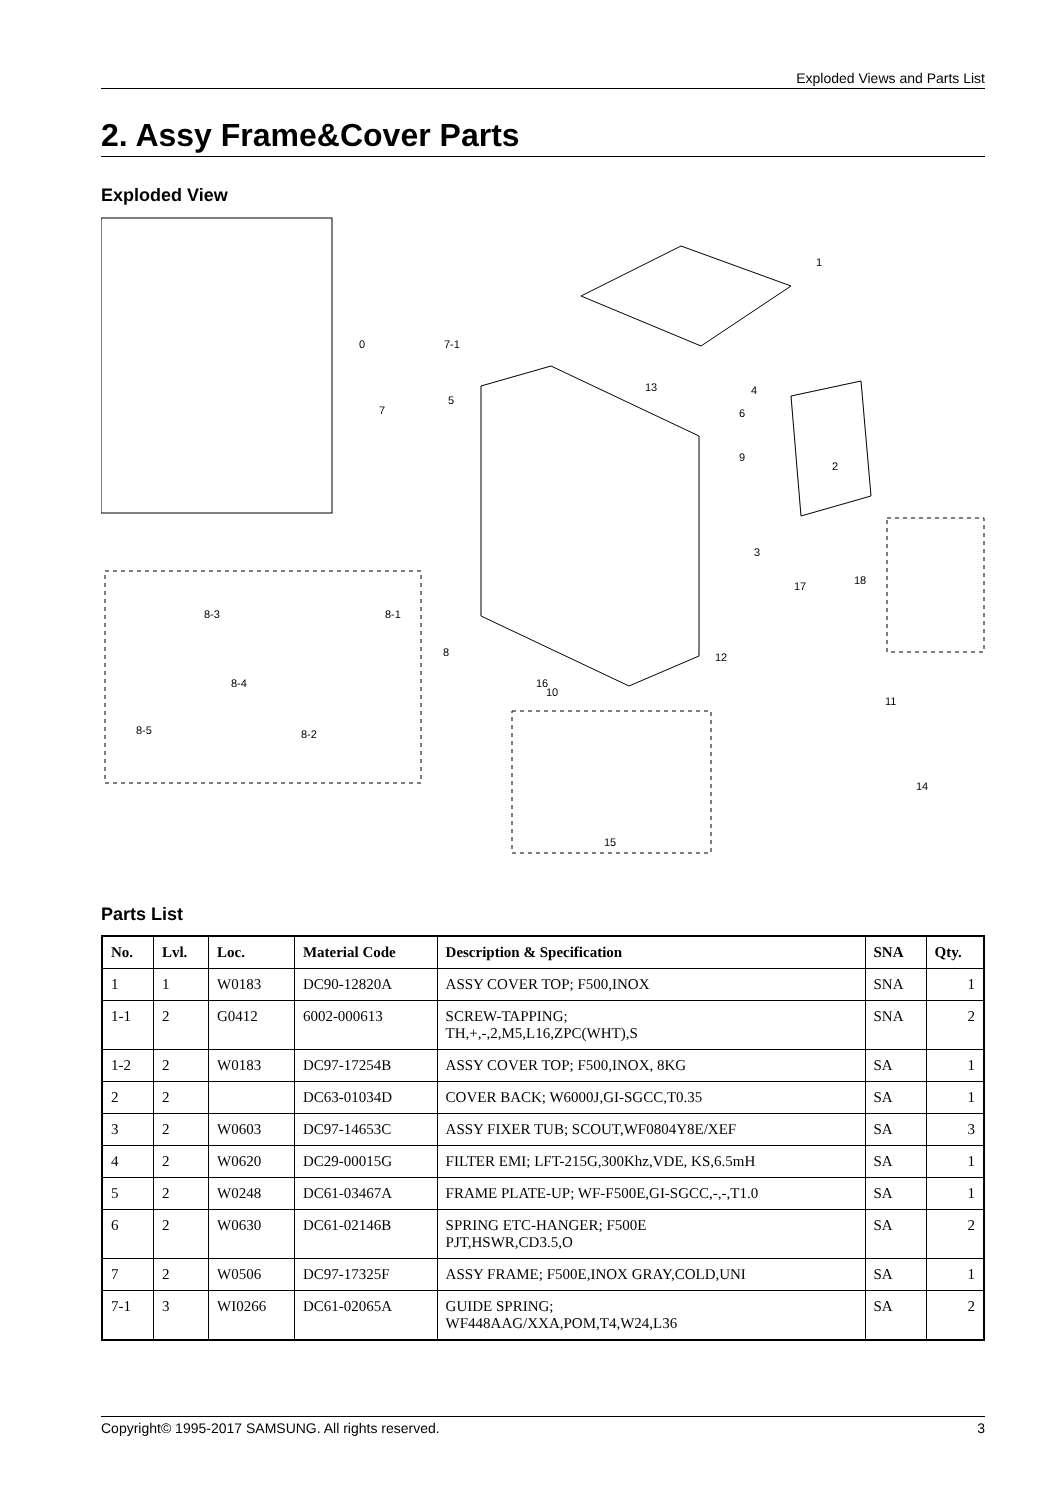Exploded Views and Parts List
2. Assy Frame&Cover Parts
Exploded View
0
1
2
3
4
5
6
7
7-1
8
9
10
11
12
13
14
15
16
17
18
8-3
8-1
8-4
8-2
8-5
Parts List
| No. | Lvl. | Loc. | Material Code | Description & Specification | SNA | Qty. |
| --- | --- | --- | --- | --- | --- | --- |
| 1 | 1 | W0183 | DC90-12820A | ASSY COVER TOP; F500,INOX | SNA | 1 |
| 1-1 | 2 | G0412 | 6002-000613 | SCREW-TAPPING; TH,+,-,2,M5,L16,ZPC(WHT),S | SNA | 2 |
| 1-2 | 2 | W0183 | DC97-17254B | ASSY COVER TOP; F500,INOX, 8KG | SA | 1 |
| 2 | 2 | | DC63-01034D | COVER BACK; W6000J,GI-SGCC,T0.35 | SA | 1 |
| 3 | 2 | W0603 | DC97-14653C | ASSY FIXER TUB; SCOUT,WF0804Y8E/XEF | SA | 3 |
| 4 | 2 | W0620 | DC29-00015G | FILTER EMI; LFT-215G,300Khz,VDE, KS,6.5mH | SA | 1 |
| 5 | 2 | W0248 | DC61-03467A | FRAME PLATE-UP; WF-F500E,GI-SGCC,-,-,T1.0 | SA | 1 |
| 6 | 2 | W0630 | DC61-02146B | SPRING ETC-HANGER; F500E PJT,HSWR,CD3.5,O | SA | 2 |
| 7 | 2 | W0506 | DC97-17325F | ASSY FRAME; F500E,INOX GRAY,COLD,UNI | SA | 1 |
| 7-1 | 3 | WI0266 | DC61-02065A | GUIDE SPRING; WF448AAG/XXA,POM,T4,W24,L36 | SA | 2 |
Copyright© 1995-2017 SAMSUNG. All rights reserved. 3